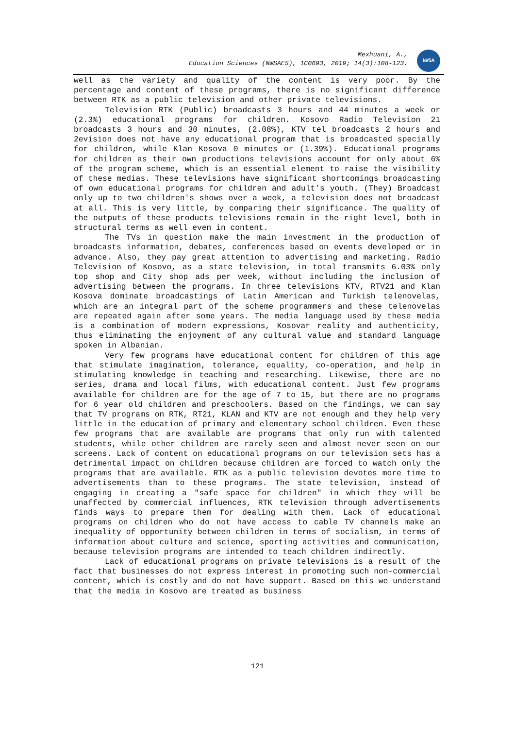Mexhuani, A.,
Education Sciences (NWSAES), 1C0693, 2019; 14(3):108-123.
NWSA
well as the variety and quality of the content is very poor. By the percentage and content of these programs, there is no significant difference between RTK as a public television and other private televisions.
Television RTK (Public) broadcasts 3 hours and 44 minutes a week or (2.3%) educational programs for children. Kosovo Radio Television 21 broadcasts 3 hours and 30 minutes, (2.08%), KTV tel broadcasts 2 hours and 2evision does not have any educational program that is broadcasted specially for children, while Klan Kosova 0 minutes or (1.39%). Educational programs for children as their own productions televisions account for only about 6% of the program scheme, which is an essential element to raise the visibility of these medias. These televisions have significant shortcomings broadcasting of own educational programs for children and adult’s youth. (They) Broadcast only up to two children's shows over a week, a television does not broadcast at all. This is very little, by comparing their significance. The quality of the outputs of these products televisions remain in the right level, both in structural terms as well even in content.
The TVs in question make the main investment in the production of broadcasts information, debates, conferences based on events developed or in advance. Also, they pay great attention to advertising and marketing. Radio Television of Kosovo, as a state television, in total transmits 6.03% only top shop and City shop ads per week, without including the inclusion of advertising between the programs. In three televisions KTV, RTV21 and Klan Kosova dominate broadcastings of Latin American and Turkish telenovelas, which are an integral part of the scheme programmers and these telenovelas are repeated again after some years. The media language used by these media is a combination of modern expressions, Kosovar reality and authenticity, thus eliminating the enjoyment of any cultural value and standard language spoken in Albanian.
Very few programs have educational content for children of this age that stimulate imagination, tolerance, equality, co-operation, and help in stimulating knowledge in teaching and researching. Likewise, there are no series, drama and local films, with educational content. Just few programs available for children are for the age of 7 to 15, but there are no programs for 6 year old children and preschoolers. Based on the findings, we can say that TV programs on RTK, RT21, KLAN and KTV are not enough and they help very little in the education of primary and elementary school children. Even these few programs that are available are programs that only run with talented students, while other children are rarely seen and almost never seen on our screens. Lack of content on educational programs on our television sets has a detrimental impact on children because children are forced to watch only the programs that are available. RTK as a public television devotes more time to advertisements than to these programs. The state television, instead of engaging in creating a "safe space for children" in which they will be unaffected by commercial influences, RTK television through advertisements finds ways to prepare them for dealing with them. Lack of educational programs on children who do not have access to cable TV channels make an inequality of opportunity between children in terms of socialism, in terms of information about culture and science, sporting activities and communication, because television programs are intended to teach children indirectly.
Lack of educational programs on private televisions is a result of the fact that businesses do not express interest in promoting such non-commercial content, which is costly and do not have support. Based on this we understand that the media in Kosovo are treated as business
121